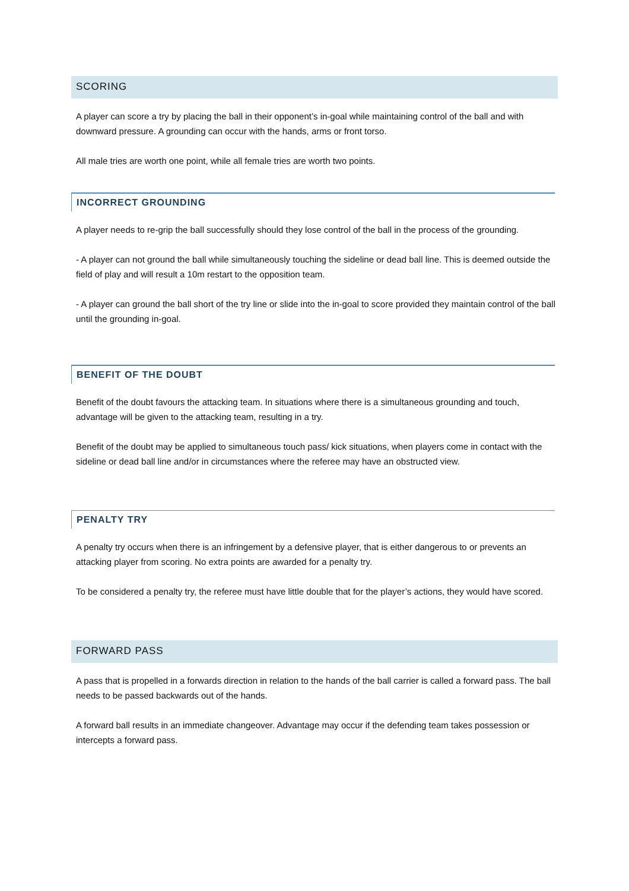SCORING
A player can score a try by placing the ball in their opponent’s in-goal while maintaining control of the ball and with downward pressure. A grounding can occur with the hands, arms or front torso.
All male tries are worth one point, while all female tries are worth two points.
INCORRECT GROUNDING
A player needs to re-grip the ball successfully should they lose control of the ball in the process of the grounding.
- A player can not ground the ball while simultaneously touching the sideline or dead ball line. This is deemed outside the field of play and will result a 10m restart to the opposition team.
- A player can ground the ball short of the try line or slide into the in-goal to score provided they maintain control of the ball until the grounding in-goal.
BENEFIT OF THE DOUBT
Benefit of the doubt favours the attacking team. In situations where there is a simultaneous grounding and touch, advantage will be given to the attacking team, resulting in a try.
Benefit of the doubt may be applied to simultaneous touch pass/ kick situations, when players come in contact with the sideline or dead ball line and/or in circumstances where the referee may have an obstructed view.
PENALTY TRY
A penalty try occurs when there is an infringement by a defensive player, that is either dangerous to or prevents an attacking player from scoring. No extra points are awarded for a penalty try.
To be considered a penalty try, the referee must have little double that for the player’s actions, they would have scored.
FORWARD PASS
A pass that is propelled in a forwards direction in relation to the hands of the ball carrier is called a forward pass. The ball needs to be passed backwards out of the hands.
A forward ball results in an immediate changeover. Advantage may occur if the defending team takes possession or intercepts a forward pass.